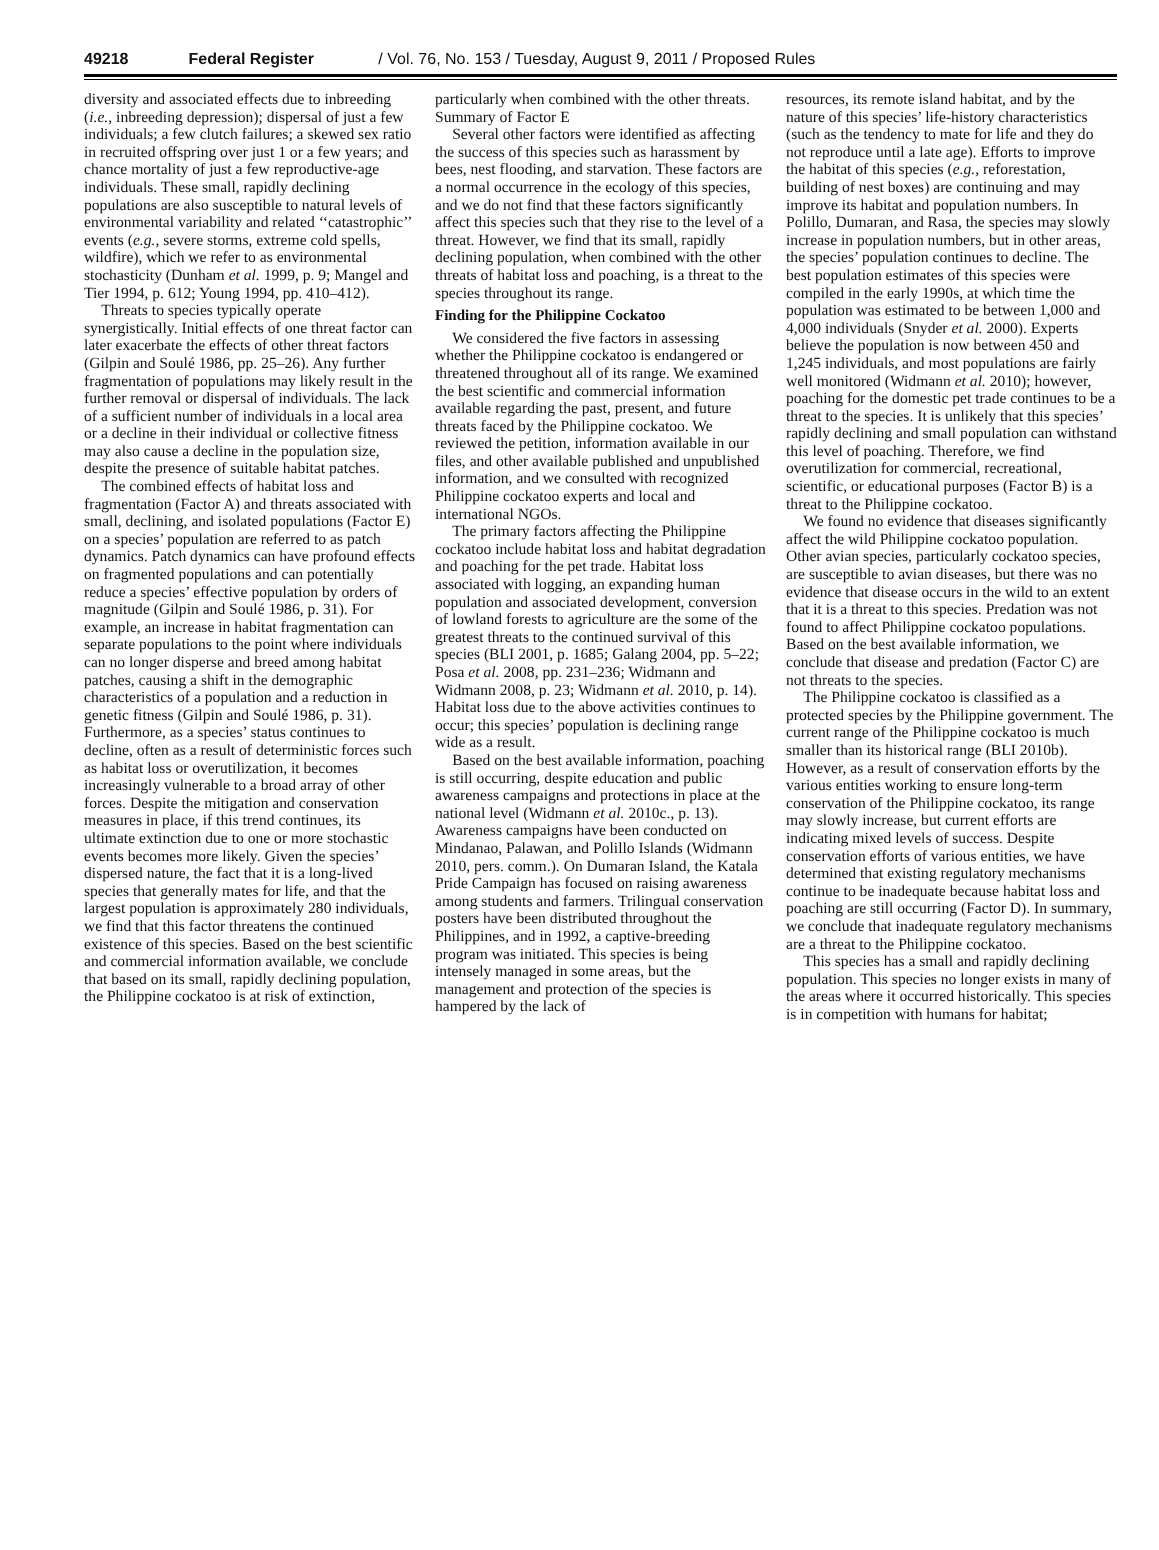49218 Federal Register / Vol. 76, No. 153 / Tuesday, August 9, 2011 / Proposed Rules
diversity and associated effects due to inbreeding (i.e., inbreeding depression); dispersal of just a few individuals; a few clutch failures; a skewed sex ratio in recruited offspring over just 1 or a few years; and chance mortality of just a few reproductive-age individuals. These small, rapidly declining populations are also susceptible to natural levels of environmental variability and related ‘‘catastrophic’’ events (e.g., severe storms, extreme cold spells, wildfire), which we refer to as environmental stochasticity (Dunham et al. 1999, p. 9; Mangel and Tier 1994, p. 612; Young 1994, pp. 410–412).
Threats to species typically operate synergistically. Initial effects of one threat factor can later exacerbate the effects of other threat factors (Gilpin and Soulé 1986, pp. 25–26). Any further fragmentation of populations may likely result in the further removal or dispersal of individuals. The lack of a sufficient number of individuals in a local area or a decline in their individual or collective fitness may also cause a decline in the population size, despite the presence of suitable habitat patches.
The combined effects of habitat loss and fragmentation (Factor A) and threats associated with small, declining, and isolated populations (Factor E) on a species’ population are referred to as patch dynamics. Patch dynamics can have profound effects on fragmented populations and can potentially reduce a species’ effective population by orders of magnitude (Gilpin and Soulé 1986, p. 31). For example, an increase in habitat fragmentation can separate populations to the point where individuals can no longer disperse and breed among habitat patches, causing a shift in the demographic characteristics of a population and a reduction in genetic fitness (Gilpin and Soulé 1986, p. 31). Furthermore, as a species’ status continues to decline, often as a result of deterministic forces such as habitat loss or overutilization, it becomes increasingly vulnerable to a broad array of other forces. Despite the mitigation and conservation measures in place, if this trend continues, its ultimate extinction due to one or more stochastic events becomes more likely. Given the species’ dispersed nature, the fact that it is a long-lived species that generally mates for life, and that the largest population is approximately 280 individuals, we find that this factor threatens the continued existence of this species. Based on the best scientific and commercial information available, we conclude that based on its small, rapidly declining population, the Philippine cockatoo is at risk of extinction,
particularly when combined with the other threats.
Summary of Factor E
Several other factors were identified as affecting the success of this species such as harassment by bees, nest flooding, and starvation. These factors are a normal occurrence in the ecology of this species, and we do not find that these factors significantly affect this species such that they rise to the level of a threat. However, we find that its small, rapidly declining population, when combined with the other threats of habitat loss and poaching, is a threat to the species throughout its range.
Finding for the Philippine Cockatoo
We considered the five factors in assessing whether the Philippine cockatoo is endangered or threatened throughout all of its range. We examined the best scientific and commercial information available regarding the past, present, and future threats faced by the Philippine cockatoo. We reviewed the petition, information available in our files, and other available published and unpublished information, and we consulted with recognized Philippine cockatoo experts and local and international NGOs.
The primary factors affecting the Philippine cockatoo include habitat loss and habitat degradation and poaching for the pet trade. Habitat loss associated with logging, an expanding human population and associated development, conversion of lowland forests to agriculture are the some of the greatest threats to the continued survival of this species (BLI 2001, p. 1685; Galang 2004, pp. 5–22; Posa et al. 2008, pp. 231–236; Widmann and Widmann 2008, p. 23; Widmann et al. 2010, p. 14). Habitat loss due to the above activities continues to occur; this species’ population is declining range wide as a result.
Based on the best available information, poaching is still occurring, despite education and public awareness campaigns and protections in place at the national level (Widmann et al. 2010c., p. 13). Awareness campaigns have been conducted on Mindanao, Palawan, and Polillo Islands (Widmann 2010, pers. comm.). On Dumaran Island, the Katala Pride Campaign has focused on raising awareness among students and farmers. Trilingual conservation posters have been distributed throughout the Philippines, and in 1992, a captive-breeding program was initiated. This species is being intensely managed in some areas, but the management and protection of the species is hampered by the lack of
resources, its remote island habitat, and by the nature of this species’ life-history characteristics (such as the tendency to mate for life and they do not reproduce until a late age). Efforts to improve the habitat of this species (e.g., reforestation, building of nest boxes) are continuing and may improve its habitat and population numbers. In Polillo, Dumaran, and Rasa, the species may slowly increase in population numbers, but in other areas, the species’ population continues to decline. The best population estimates of this species were compiled in the early 1990s, at which time the population was estimated to be between 1,000 and 4,000 individuals (Snyder et al. 2000). Experts believe the population is now between 450 and 1,245 individuals, and most populations are fairly well monitored (Widmann et al. 2010); however, poaching for the domestic pet trade continues to be a threat to the species. It is unlikely that this species’ rapidly declining and small population can withstand this level of poaching. Therefore, we find overutilization for commercial, recreational, scientific, or educational purposes (Factor B) is a threat to the Philippine cockatoo.
We found no evidence that diseases significantly affect the wild Philippine cockatoo population. Other avian species, particularly cockatoo species, are susceptible to avian diseases, but there was no evidence that disease occurs in the wild to an extent that it is a threat to this species. Predation was not found to affect Philippine cockatoo populations. Based on the best available information, we conclude that disease and predation (Factor C) are not threats to the species.
The Philippine cockatoo is classified as a protected species by the Philippine government. The current range of the Philippine cockatoo is much smaller than its historical range (BLI 2010b). However, as a result of conservation efforts by the various entities working to ensure long-term conservation of the Philippine cockatoo, its range may slowly increase, but current efforts are indicating mixed levels of success. Despite conservation efforts of various entities, we have determined that existing regulatory mechanisms continue to be inadequate because habitat loss and poaching are still occurring (Factor D). In summary, we conclude that inadequate regulatory mechanisms are a threat to the Philippine cockatoo.
This species has a small and rapidly declining population. This species no longer exists in many of the areas where it occurred historically. This species is in competition with humans for habitat;